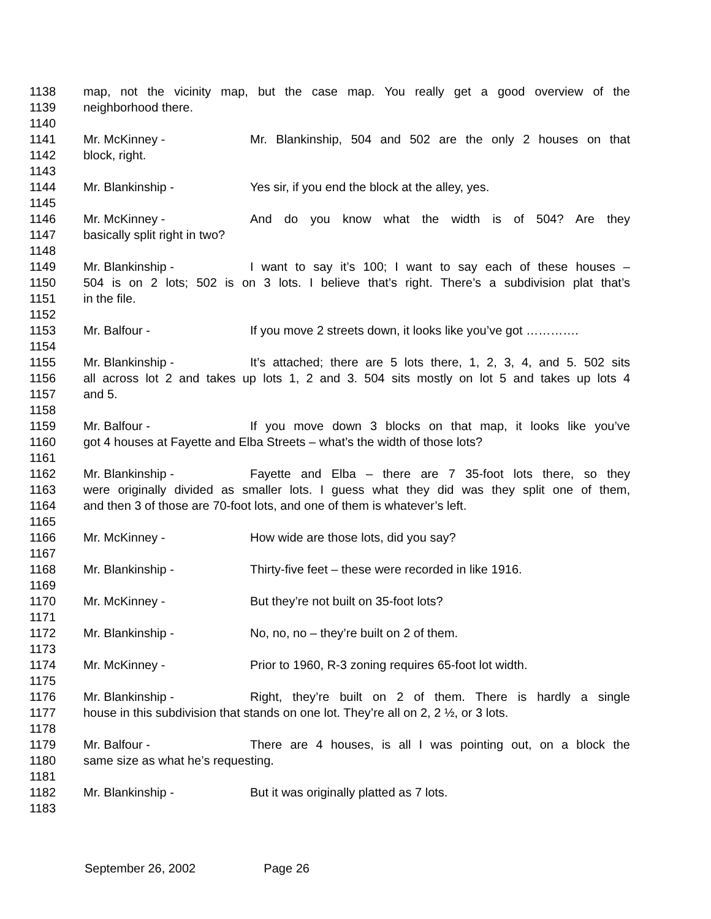1138 map, not the vicinity map, but the case map. You really get a good overview of the
1139 neighborhood there.
1140
1141 Mr. McKinney - Mr. Blankinship, 504 and 502 are the only 2 houses on that
1142 block, right.
1143
1144 Mr. Blankinship - Yes sir, if you end the block at the alley, yes.
1145
1146 Mr. McKinney - And do you know what the width is of 504? Are they
1147 basically split right in two?
1148
1149 Mr. Blankinship - I want to say it’s 100; I want to say each of these houses –
1150 504 is on 2 lots; 502 is on 3 lots. I believe that’s right. There’s a subdivision plat that’s
1151 in the file.
1152
1153 Mr. Balfour - If you move 2 streets down, it looks like you’ve got ………….
1154
1155 Mr. Blankinship - It’s attached; there are 5 lots there, 1, 2, 3, 4, and 5. 502 sits
1156 all across lot 2 and takes up lots 1, 2 and 3. 504 sits mostly on lot 5 and takes up lots 4
1157 and 5.
1158
1159 Mr. Balfour - If you move down 3 blocks on that map, it looks like you’ve
1160 got 4 houses at Fayette and Elba Streets – what’s the width of those lots?
1161
1162 Mr. Blankinship - Fayette and Elba – there are 7 35-foot lots there, so they
1163 were originally divided as smaller lots. I guess what they did was they split one of them,
1164 and then 3 of those are 70-foot lots, and one of them is whatever’s left.
1165
1166 Mr. McKinney - How wide are those lots, did you say?
1167
1168 Mr. Blankinship - Thirty-five feet – these were recorded in like 1916.
1169
1170 Mr. McKinney - But they’re not built on 35-foot lots?
1171
1172 Mr. Blankinship - No, no, no – they’re built on 2 of them.
1173
1174 Mr. McKinney - Prior to 1960, R-3 zoning requires 65-foot lot width.
1175
1176 Mr. Blankinship - Right, they’re built on 2 of them. There is hardly a single
1177 house in this subdivision that stands on one lot. They’re all on 2, 2 ½, or 3 lots.
1178
1179 Mr. Balfour - There are 4 houses, is all I was pointing out, on a block the
1180 same size as what he’s requesting.
1181
1182 Mr. Blankinship - But it was originally platted as 7 lots.
1183
September 26, 2002 Page 26